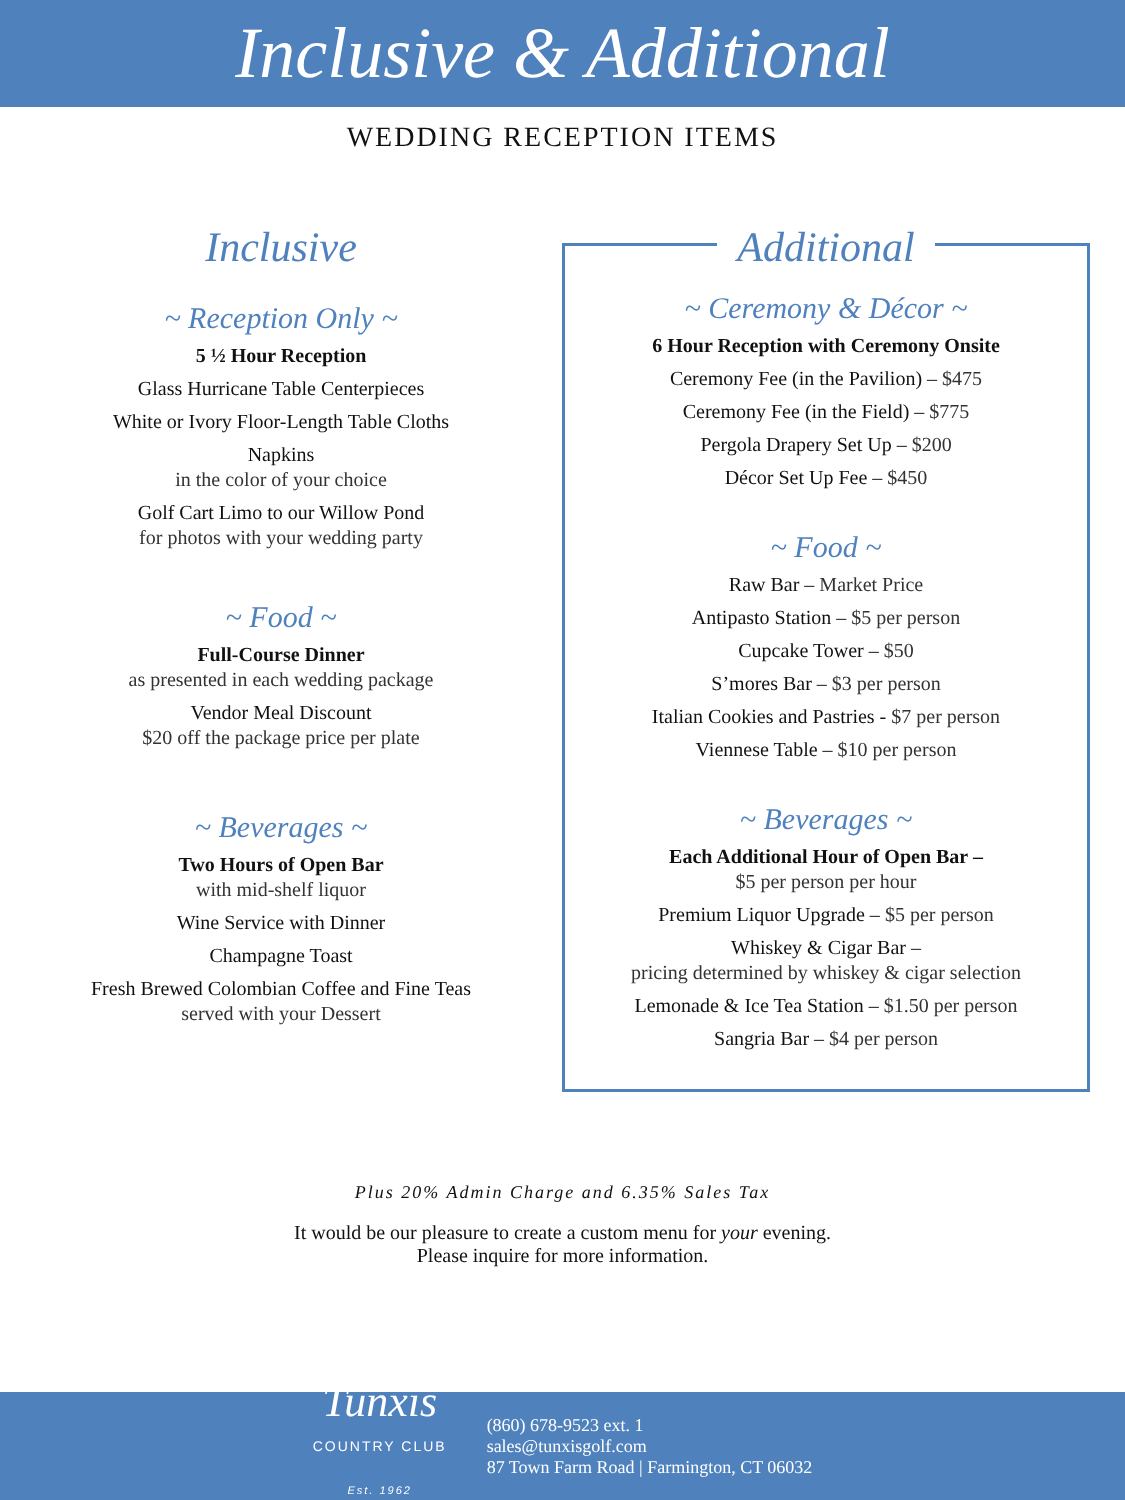Inclusive & Additional
WEDDING RECEPTION ITEMS
Inclusive
~ Reception Only ~
5 ½ Hour Reception
Glass Hurricane Table Centerpieces
White or Ivory Floor-Length Table Cloths
Napkins
in the color of your choice
Golf Cart Limo to our Willow Pond
for photos with your wedding party
~ Food ~
Full-Course Dinner
as presented in each wedding package
Vendor Meal Discount
$20 off the package price per plate
~ Beverages ~
Two Hours of Open Bar
with mid-shelf liquor
Wine Service with Dinner
Champagne Toast
Fresh Brewed Colombian Coffee and Fine Teas
served with your Dessert
Additional
~ Ceremony & Décor ~
6 Hour Reception with Ceremony Onsite
Ceremony Fee (in the Pavilion) – $475
Ceremony Fee (in the Field) – $775
Pergola Drapery Set Up – $200
Décor Set Up Fee – $450
~ Food ~
Raw Bar – Market Price
Antipasto Station – $5 per person
Cupcake Tower – $50
S’mores Bar – $3 per person
Italian Cookies and Pastries - $7 per person
Viennese Table – $10 per person
~ Beverages ~
Each Additional Hour of Open Bar –
$5 per person per hour
Premium Liquor Upgrade – $5 per person
Whiskey & Cigar Bar –
pricing determined by whiskey & cigar selection
Lemonade & Ice Tea Station – $1.50 per person
Sangria Bar – $4 per person
Plus 20% Admin Charge and 6.35% Sales Tax
It would be our pleasure to create a custom menu for your evening.
Please inquire for more information.
Tunxis
COUNTRY CLUB
Est. 1962
(860) 678-9523 ext. 1
sales@tunxisgolf.com
87 Town Farm Road | Farmington, CT 06032